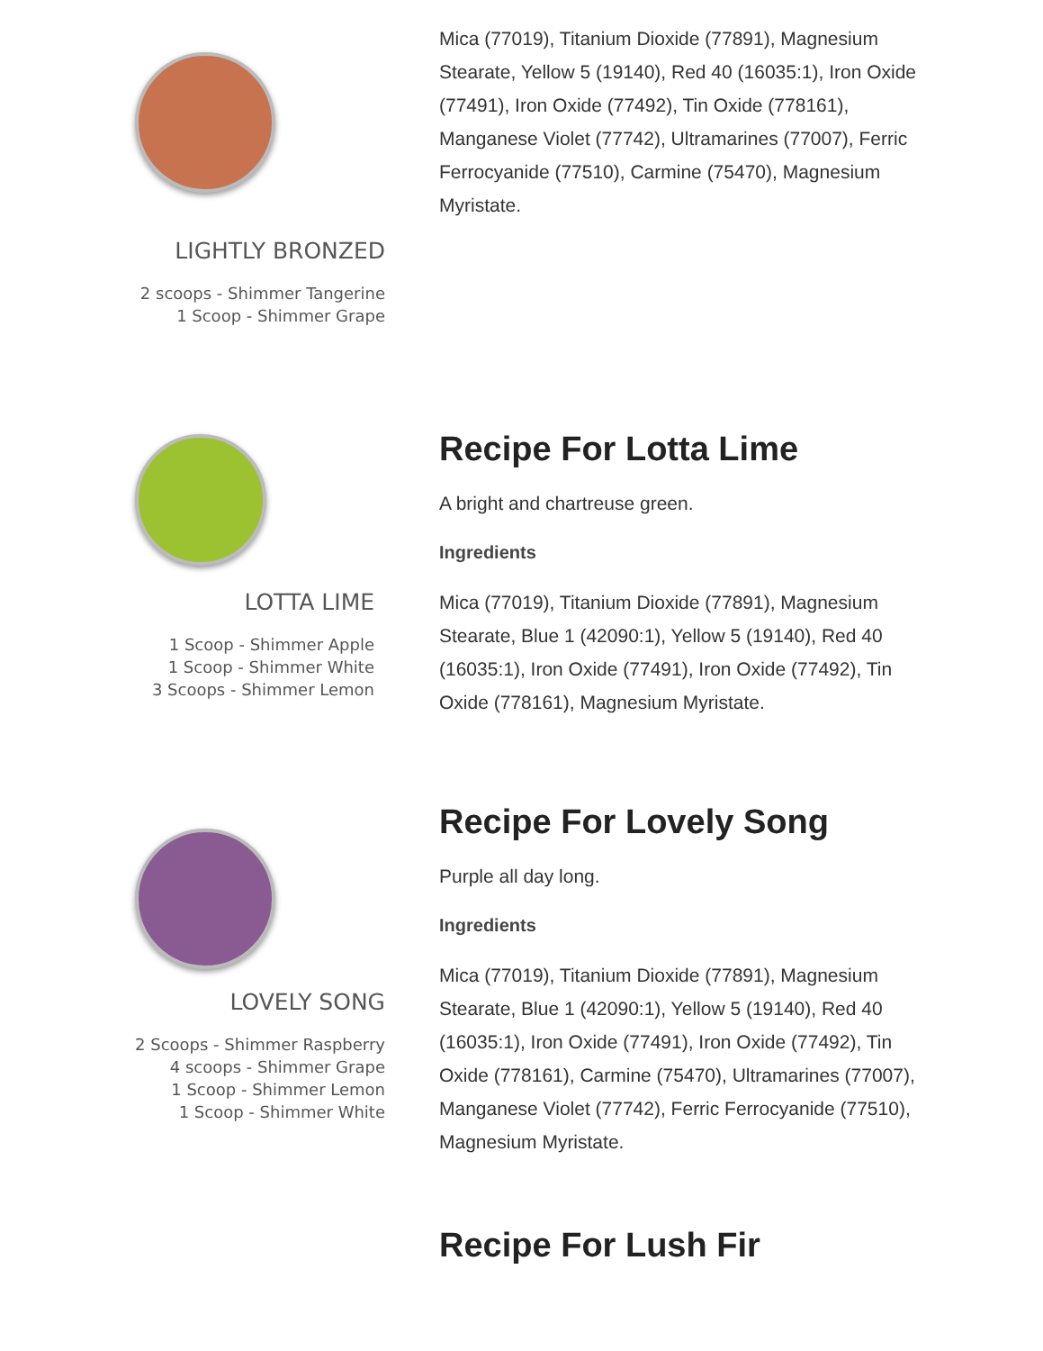LIGHTLY BRONZED
2 scoops - Shimmer Tangerine
1 Scoop - Shimmer Grape
Mica (77019), Titanium Dioxide (77891), Magnesium Stearate, Yellow 5 (19140), Red 40 (16035:1), Iron Oxide (77491), Iron Oxide (77492), Tin Oxide (778161), Manganese Violet (77742), Ultramarines (77007), Ferric Ferrocyanide (77510), Carmine (75470), Magnesium Myristate.
LOTTA LIME
1 Scoop - Shimmer Apple
1 Scoop - Shimmer White
3 Scoops - Shimmer Lemon
Recipe For Lotta Lime
A bright and chartreuse green.
Ingredients
Mica (77019), Titanium Dioxide (77891), Magnesium Stearate, Blue 1 (42090:1), Yellow 5 (19140), Red 40 (16035:1), Iron Oxide (77491), Iron Oxide (77492), Tin Oxide (778161), Magnesium Myristate.
LOVELY SONG
2 Scoops - Shimmer Raspberry
4 scoops - Shimmer Grape
1 Scoop - Shimmer Lemon
1 Scoop - Shimmer White
Recipe For Lovely Song
Purple all day long.
Ingredients
Mica (77019), Titanium Dioxide (77891), Magnesium Stearate, Blue 1 (42090:1), Yellow 5 (19140), Red 40 (16035:1), Iron Oxide (77491), Iron Oxide (77492), Tin Oxide (778161), Carmine (75470), Ultramarines (77007), Manganese Violet (77742), Ferric Ferrocyanide (77510), Magnesium Myristate.
Recipe For Lush Fir